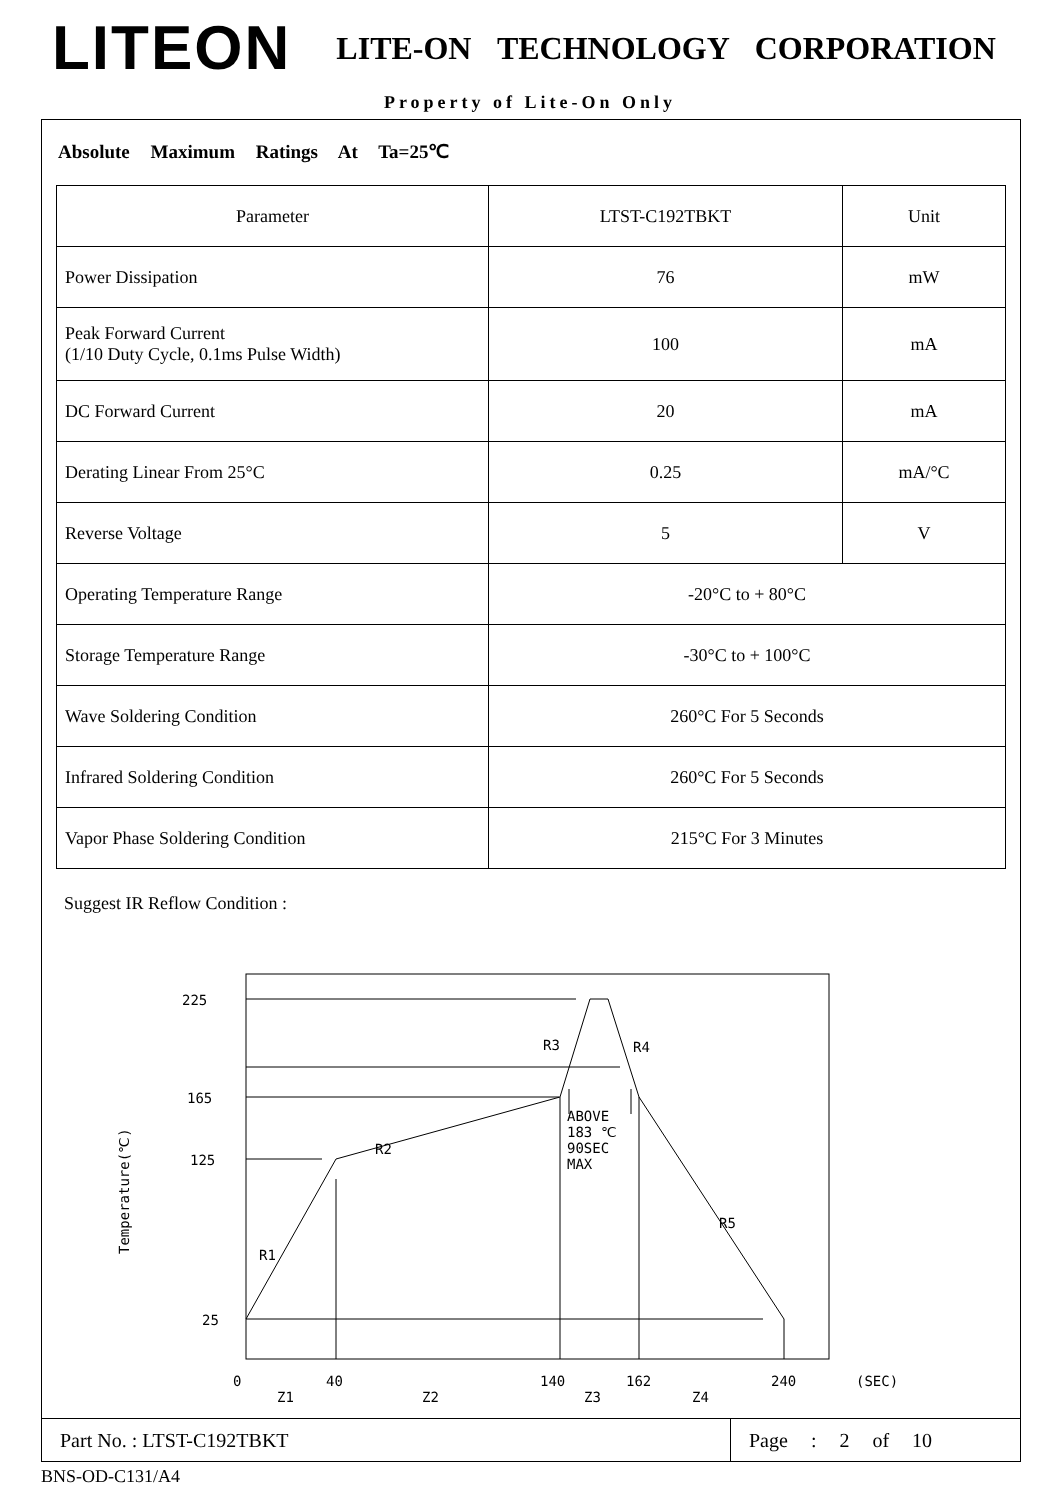LITEON
LITE-ON TECHNOLOGY CORPORATION
Property of Lite-On Only
Absolute Maximum Ratings At Ta=25℃
| Parameter | LTST-C192TBKT | Unit |
| Power Dissipation | 76 | mW |
| Peak Forward Current (1/10 Duty Cycle, 0.1ms Pulse Width) | 100 | mA |
| DC Forward Current | 20 | mA |
| Derating Linear From 25°C | 0.25 | mA/°C |
| Reverse Voltage | 5 | V |
| Operating Temperature Range | -20°C to + 80°C | |
| Storage Temperature Range | -30°C to + 100°C | |
| Wave Soldering Condition | 260°C For 5 Seconds | |
| Infrared Soldering Condition | 260°C For 5 Seconds | |
| Vapor Phase Soldering Condition | 215°C For 3 Minutes | |
Suggest IR Reflow Condition :
225
165
125
25
R3
R4
R2
R1
R5
ABOVE
183 ℃
90SEC
MAX
Temperature(℃)
0
40
140
162
240
(SEC)
Z1
Z2
Z3
Z4
Part No. : LTST-C192TBKT
Page : 2 of 10
BNS-OD-C131/A4